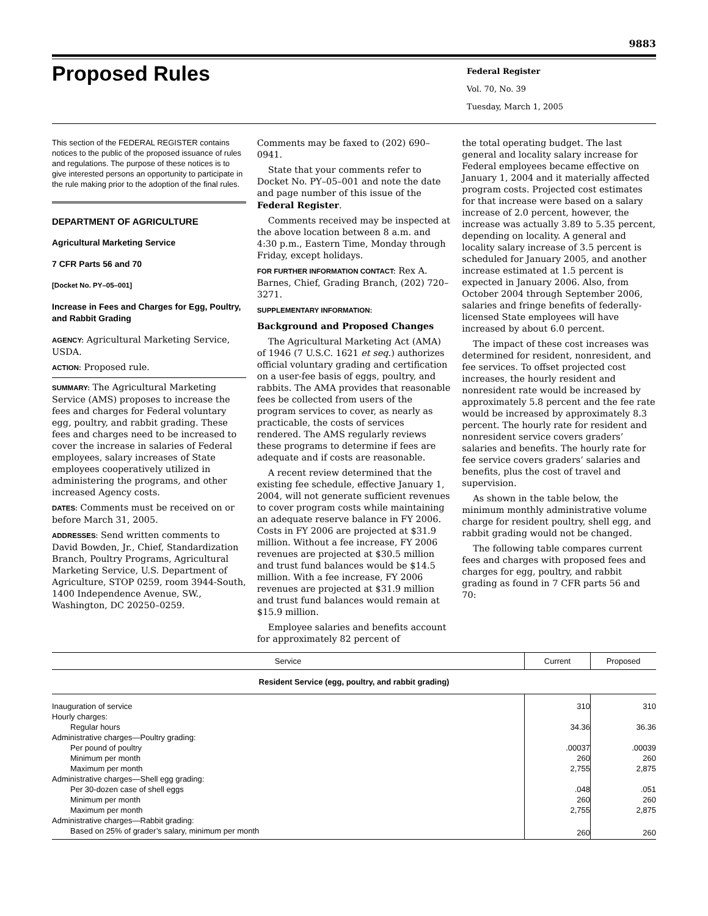9883
Proposed Rules
Federal Register
Vol. 70, No. 39
Tuesday, March 1, 2005
This section of the FEDERAL REGISTER contains notices to the public of the proposed issuance of rules and regulations. The purpose of these notices is to give interested persons an opportunity to participate in the rule making prior to the adoption of the final rules.
DEPARTMENT OF AGRICULTURE
Agricultural Marketing Service
7 CFR Parts 56 and 70
[Docket No. PY–05–001]
Increase in Fees and Charges for Egg, Poultry, and Rabbit Grading
AGENCY: Agricultural Marketing Service, USDA.
ACTION: Proposed rule.
SUMMARY: The Agricultural Marketing Service (AMS) proposes to increase the fees and charges for Federal voluntary egg, poultry, and rabbit grading. These fees and charges need to be increased to cover the increase in salaries of Federal employees, salary increases of State employees cooperatively utilized in administering the programs, and other increased Agency costs.
DATES: Comments must be received on or before March 31, 2005.
ADDRESSES: Send written comments to David Bowden, Jr., Chief, Standardization Branch, Poultry Programs, Agricultural Marketing Service, U.S. Department of Agriculture, STOP 0259, room 3944-South, 1400 Independence Avenue, SW., Washington, DC 20250–0259.
Comments may be faxed to (202) 690–0941.
State that your comments refer to Docket No. PY–05–001 and note the date and page number of this issue of the Federal Register.
Comments received may be inspected at the above location between 8 a.m. and 4:30 p.m., Eastern Time, Monday through Friday, except holidays.
FOR FURTHER INFORMATION CONTACT: Rex A. Barnes, Chief, Grading Branch, (202) 720–3271.
SUPPLEMENTARY INFORMATION:
Background and Proposed Changes
The Agricultural Marketing Act (AMA) of 1946 (7 U.S.C. 1621 et seq.) authorizes official voluntary grading and certification on a user-fee basis of eggs, poultry, and rabbits. The AMA provides that reasonable fees be collected from users of the program services to cover, as nearly as practicable, the costs of services rendered. The AMS regularly reviews these programs to determine if fees are adequate and if costs are reasonable.
A recent review determined that the existing fee schedule, effective January 1, 2004, will not generate sufficient revenues to cover program costs while maintaining an adequate reserve balance in FY 2006. Costs in FY 2006 are projected at $31.9 million. Without a fee increase, FY 2006 revenues are projected at $30.5 million and trust fund balances would be $14.5 million. With a fee increase, FY 2006 revenues are projected at $31.9 million and trust fund balances would remain at $15.9 million.
Employee salaries and benefits account for approximately 82 percent of
the total operating budget. The last general and locality salary increase for Federal employees became effective on January 1, 2004 and it materially affected program costs. Projected cost estimates for that increase were based on a salary increase of 2.0 percent, however, the increase was actually 3.89 to 5.35 percent, depending on locality. A general and locality salary increase of 3.5 percent is scheduled for January 2005, and another increase estimated at 1.5 percent is expected in January 2006. Also, from October 2004 through September 2006, salaries and fringe benefits of federally-licensed State employees will have increased by about 6.0 percent.
The impact of these cost increases was determined for resident, nonresident, and fee services. To offset projected cost increases, the hourly resident and nonresident rate would be increased by approximately 5.8 percent and the fee rate would be increased by approximately 8.3 percent. The hourly rate for resident and nonresident service covers graders’ salaries and benefits. The hourly rate for fee service covers graders’ salaries and benefits, plus the cost of travel and supervision.
As shown in the table below, the minimum monthly administrative volume charge for resident poultry, shell egg, and rabbit grading would not be changed.
The following table compares current fees and charges with proposed fees and charges for egg, poultry, and rabbit grading as found in 7 CFR parts 56 and 70:
| Service | Current | Proposed |
| --- | --- | --- |
| Resident Service (egg, poultry, and rabbit grading) | | |
| Inauguration of service | 310 | 310 |
| Hourly charges: | | |
| Regular hours | 34.36 | 36.36 |
| Administrative charges—Poultry grading: | | |
| Per pound of poultry | .00037 | .00039 |
| Minimum per month | 260 | 260 |
| Maximum per month | 2,755 | 2,875 |
| Administrative charges—Shell egg grading: | | |
| Per 30-dozen case of shell eggs | .048 | .051 |
| Minimum per month | 260 | 260 |
| Maximum per month | 2,755 | 2,875 |
| Administrative charges—Rabbit grading: | | |
| Based on 25% of grader’s salary, minimum per month | 260 | 260 |